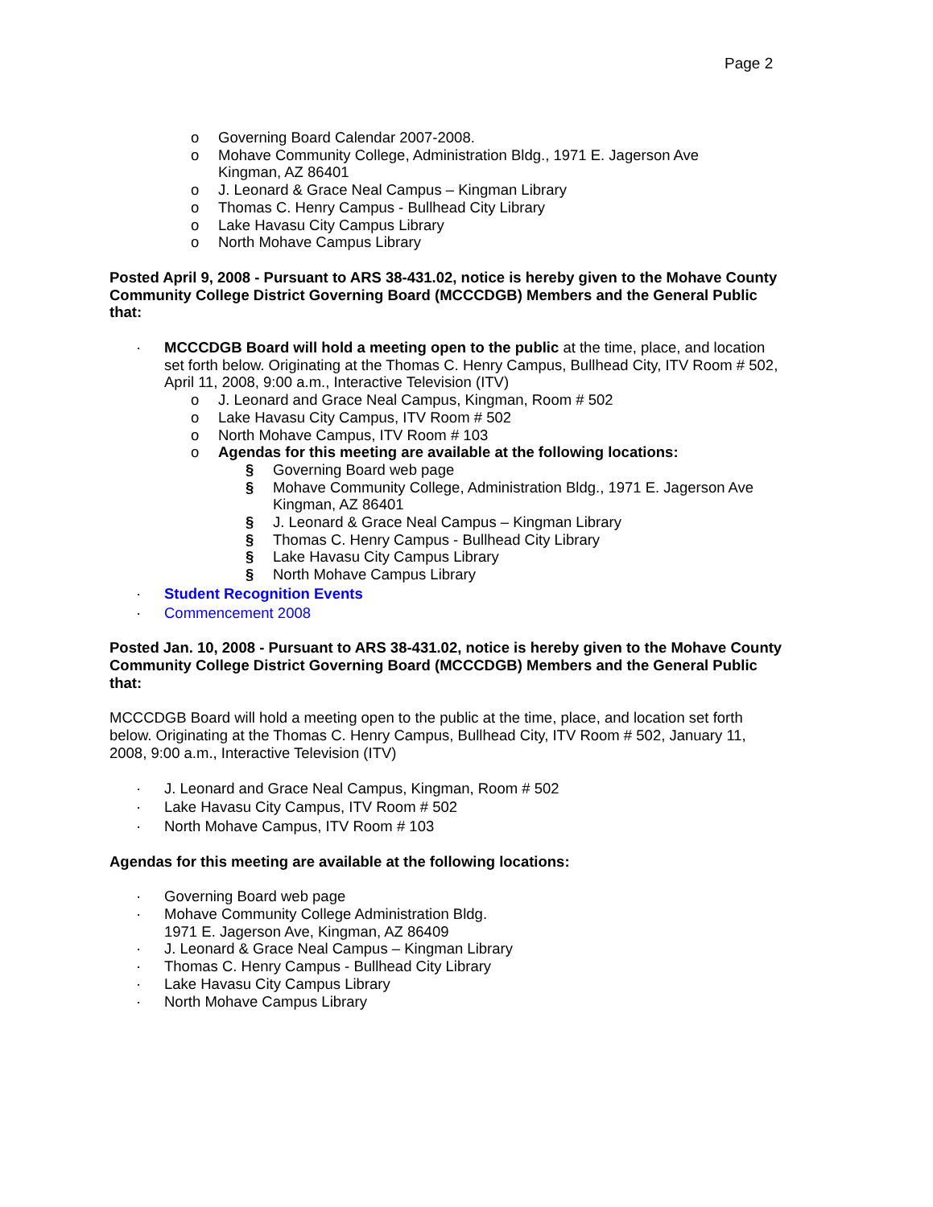Page 2
o Governing Board Calendar 2007-2008.
o Mohave Community College, Administration Bldg., 1971 E. Jagerson Ave
Kingman, AZ 86401
o J. Leonard & Grace Neal Campus – Kingman Library
o Thomas C. Henry Campus - Bullhead City Library
o Lake Havasu City Campus Library
o North Mohave Campus Library
Posted April 9, 2008 - Pursuant to ARS 38-431.02, notice is hereby given to the Mohave County Community College District Governing Board (MCCCDGB) Members and the General Public that:
· MCCCDGB Board will hold a meeting open to the public at the time, place, and location set forth below. Originating at the Thomas C. Henry Campus, Bullhead City, ITV Room # 502, April 11, 2008, 9:00 a.m., Interactive Television (ITV)
o J. Leonard and Grace Neal Campus, Kingman, Room # 502
o Lake Havasu City Campus, ITV Room # 502
o North Mohave Campus, ITV Room # 103
o Agendas for this meeting are available at the following locations:
§ Governing Board web page
§ Mohave Community College, Administration Bldg., 1971 E. Jagerson Ave
Kingman, AZ 86401
§ J. Leonard & Grace Neal Campus – Kingman Library
§ Thomas C. Henry Campus - Bullhead City Library
§ Lake Havasu City Campus Library
§ North Mohave Campus Library
· Student Recognition Events
· Commencement 2008
Posted Jan. 10, 2008 - Pursuant to ARS 38-431.02, notice is hereby given to the Mohave County Community College District Governing Board (MCCCDGB) Members and the General Public that:
MCCCDGB Board will hold a meeting open to the public at the time, place, and location set forth below. Originating at the Thomas C. Henry Campus, Bullhead City, ITV Room # 502, January 11, 2008, 9:00 a.m., Interactive Television (ITV)
· J. Leonard and Grace Neal Campus, Kingman, Room # 502
· Lake Havasu City Campus, ITV Room # 502
· North Mohave Campus, ITV Room # 103
Agendas for this meeting are available at the following locations:
· Governing Board web page
· Mohave Community College Administration Bldg.
1971 E. Jagerson Ave, Kingman, AZ 86409
· J. Leonard & Grace Neal Campus – Kingman Library
· Thomas C. Henry Campus - Bullhead City Library
· Lake Havasu City Campus Library
· North Mohave Campus Library